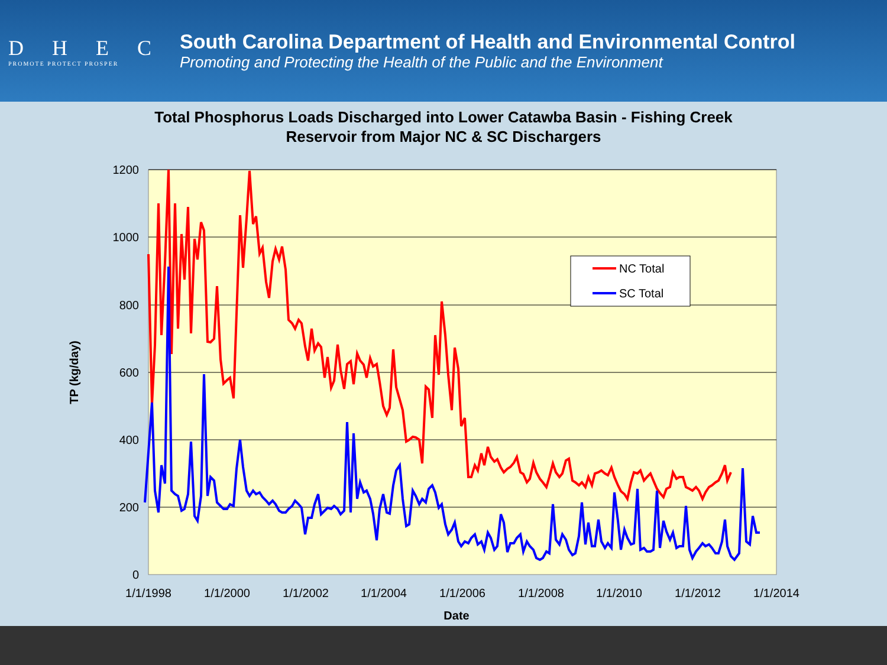DHEC
PROMOTE PROTECT PROSPER
South Carolina Department of Health and Environmental Control
Promoting and Protecting the Health of the Public and the Environment
Total Phosphorus Loads Discharged into Lower Catawba Basin - Fishing Creek
Reservoir from Major NC & SC Dischargers
1200
1000
800
600
400
200
0
1/1/1998
1/1/2000
1/1/2002
1/1/2004
1/1/2006
1/1/2008
1/1/2010
1/1/2012
1/1/2014
Date
TP (kg/day)
NC Total
SC Total